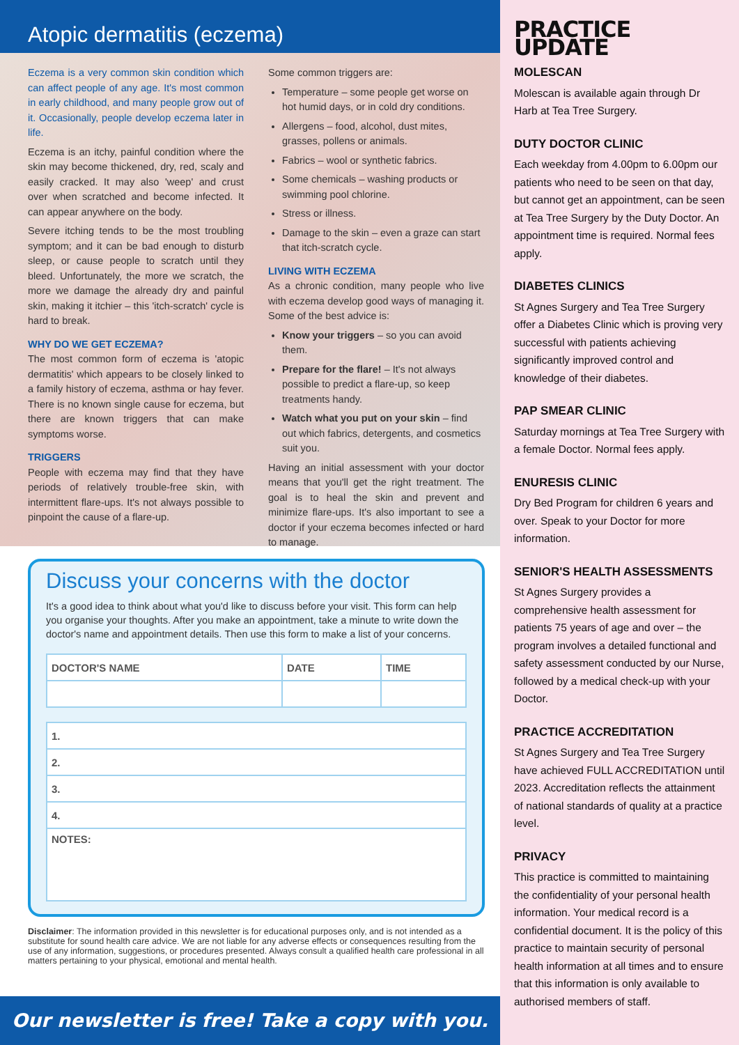Atopic dermatitis (eczema)
Eczema is a very common skin condition which can affect people of any age. It's most common in early childhood, and many people grow out of it. Occasionally, people develop eczema later in life.
Eczema is an itchy, painful condition where the skin may become thickened, dry, red, scaly and easily cracked. It may also 'weep' and crust over when scratched and become infected. It can appear anywhere on the body.
Severe itching tends to be the most troubling symptom; and it can be bad enough to disturb sleep, or cause people to scratch until they bleed. Unfortunately, the more we scratch, the more we damage the already dry and painful skin, making it itchier – this 'itch-scratch' cycle is hard to break.
WHY DO WE GET ECZEMA?
The most common form of eczema is 'atopic dermatitis' which appears to be closely linked to a family history of eczema, asthma or hay fever. There is no known single cause for eczema, but there are known triggers that can make symptoms worse.
TRIGGERS
People with eczema may find that they have periods of relatively trouble-free skin, with intermittent flare-ups. It's not always possible to pinpoint the cause of a flare-up.
Some common triggers are:
Temperature – some people get worse on hot humid days, or in cold dry conditions.
Allergens – food, alcohol, dust mites, grasses, pollens or animals.
Fabrics – wool or synthetic fabrics.
Some chemicals – washing products or swimming pool chlorine.
Stress or illness.
Damage to the skin – even a graze can start that itch-scratch cycle.
LIVING WITH ECZEMA
As a chronic condition, many people who live with eczema develop good ways of managing it. Some of the best advice is:
Know your triggers – so you can avoid them.
Prepare for the flare! – It's not always possible to predict a flare-up, so keep treatments handy.
Watch what you put on your skin – find out which fabrics, detergents, and cosmetics suit you.
Having an initial assessment with your doctor means that you'll get the right treatment. The goal is to heal the skin and prevent and minimize flare-ups. It's also important to see a doctor if your eczema becomes infected or hard to manage.
Discuss your concerns with the doctor
It's a good idea to think about what you'd like to discuss before your visit. This form can help you organise your thoughts. After you make an appointment, take a minute to write down the doctor's name and appointment details. Then use this form to make a list of your concerns.
| DOCTOR'S NAME | DATE | TIME |
| --- | --- | --- |
| 1. |
| --- |
| 2. |
| 3. |
| 4. |
| NOTES: |
Disclaimer: The information provided in this newsletter is for educational purposes only, and is not intended as a substitute for sound health care advice. We are not liable for any adverse effects or consequences resulting from the use of any information, suggestions, or procedures presented. Always consult a qualified health care professional in all matters pertaining to your physical, emotional and mental health.
Our newsletter is free! Take a copy with you.
PRACTICE UPDATE
MOLESCAN
Molescan is available again through Dr Harb at Tea Tree Surgery.
DUTY DOCTOR CLINIC
Each weekday from 4.00pm to 6.00pm our patients who need to be seen on that day, but cannot get an appointment, can be seen at Tea Tree Surgery by the Duty Doctor. An appointment time is required. Normal fees apply.
DIABETES CLINICS
St Agnes Surgery and Tea Tree Surgery offer a Diabetes Clinic which is proving very successful with patients achieving significantly improved control and knowledge of their diabetes.
PAP SMEAR CLINIC
Saturday mornings at Tea Tree Surgery with a female Doctor. Normal fees apply.
ENURESIS CLINIC
Dry Bed Program for children 6 years and over. Speak to your Doctor for more information.
SENIOR'S HEALTH ASSESSMENTS
St Agnes Surgery provides a comprehensive health assessment for patients 75 years of age and over – the program involves a detailed functional and safety assessment conducted by our Nurse, followed by a medical check-up with your Doctor.
PRACTICE ACCREDITATION
St Agnes Surgery and Tea Tree Surgery have achieved FULL ACCREDITATION until 2023. Accreditation reflects the attainment of national standards of quality at a practice level.
PRIVACY
This practice is committed to maintaining the confidentiality of your personal health information. Your medical record is a confidential document. It is the policy of this practice to maintain security of personal health information at all times and to ensure that this information is only available to authorised members of staff.